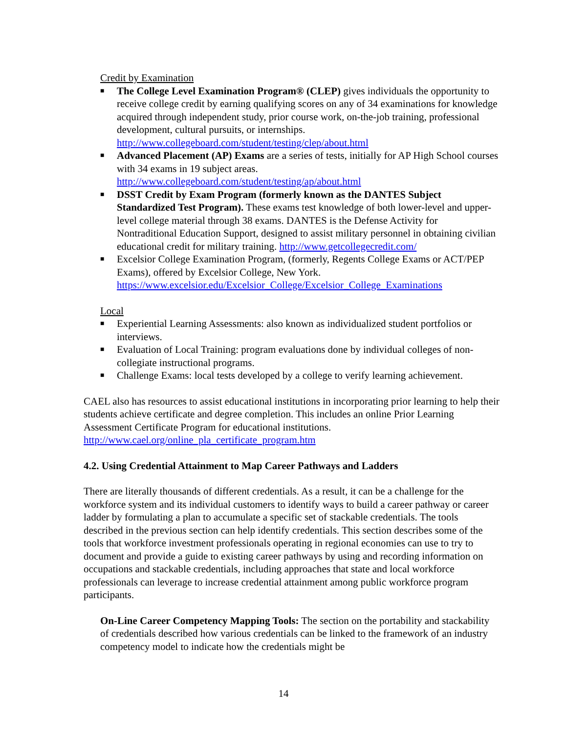Credit by Examination
■ The College Level Examination Program® (CLEP) gives individuals the opportunity to receive college credit by earning qualifying scores on any of 34 examinations for knowledge acquired through independent study, prior course work, on-the-job training, professional development, cultural pursuits, or internships. http://www.collegeboard.com/student/testing/clep/about.html
■ Advanced Placement (AP) Exams are a series of tests, initially for AP High School courses with 34 exams in 19 subject areas. http://www.collegeboard.com/student/testing/ap/about.html
■ DSST Credit by Exam Program (formerly known as the DANTES Subject Standardized Test Program). These exams test knowledge of both lower-level and upper-level college material through 38 exams. DANTES is the Defense Activity for Nontraditional Education Support, designed to assist military personnel in obtaining civilian educational credit for military training. http://www.getcollegecredit.com/
■ Excelsior College Examination Program, (formerly, Regents College Exams or ACT/PEP Exams), offered by Excelsior College, New York. https://www.excelsior.edu/Excelsior_College/Excelsior_College_Examinations
Local
■ Experiential Learning Assessments: also known as individualized student portfolios or interviews.
■ Evaluation of Local Training: program evaluations done by individual colleges of non-collegiate instructional programs.
■ Challenge Exams: local tests developed by a college to verify learning achievement.
CAEL also has resources to assist educational institutions in incorporating prior learning to help their students achieve certificate and degree completion. This includes an online Prior Learning Assessment Certificate Program for educational institutions. http://www.cael.org/online_pla_certificate_program.htm
4.2. Using Credential Attainment to Map Career Pathways and Ladders
There are literally thousands of different credentials. As a result, it can be a challenge for the workforce system and its individual customers to identify ways to build a career pathway or career ladder by formulating a plan to accumulate a specific set of stackable credentials. The tools described in the previous section can help identify credentials. This section describes some of the tools that workforce investment professionals operating in regional economies can use to try to document and provide a guide to existing career pathways by using and recording information on occupations and stackable credentials, including approaches that state and local workforce professionals can leverage to increase credential attainment among public workforce program participants.
On-Line Career Competency Mapping Tools: The section on the portability and stackability of credentials described how various credentials can be linked to the framework of an industry competency model to indicate how the credentials might be
14